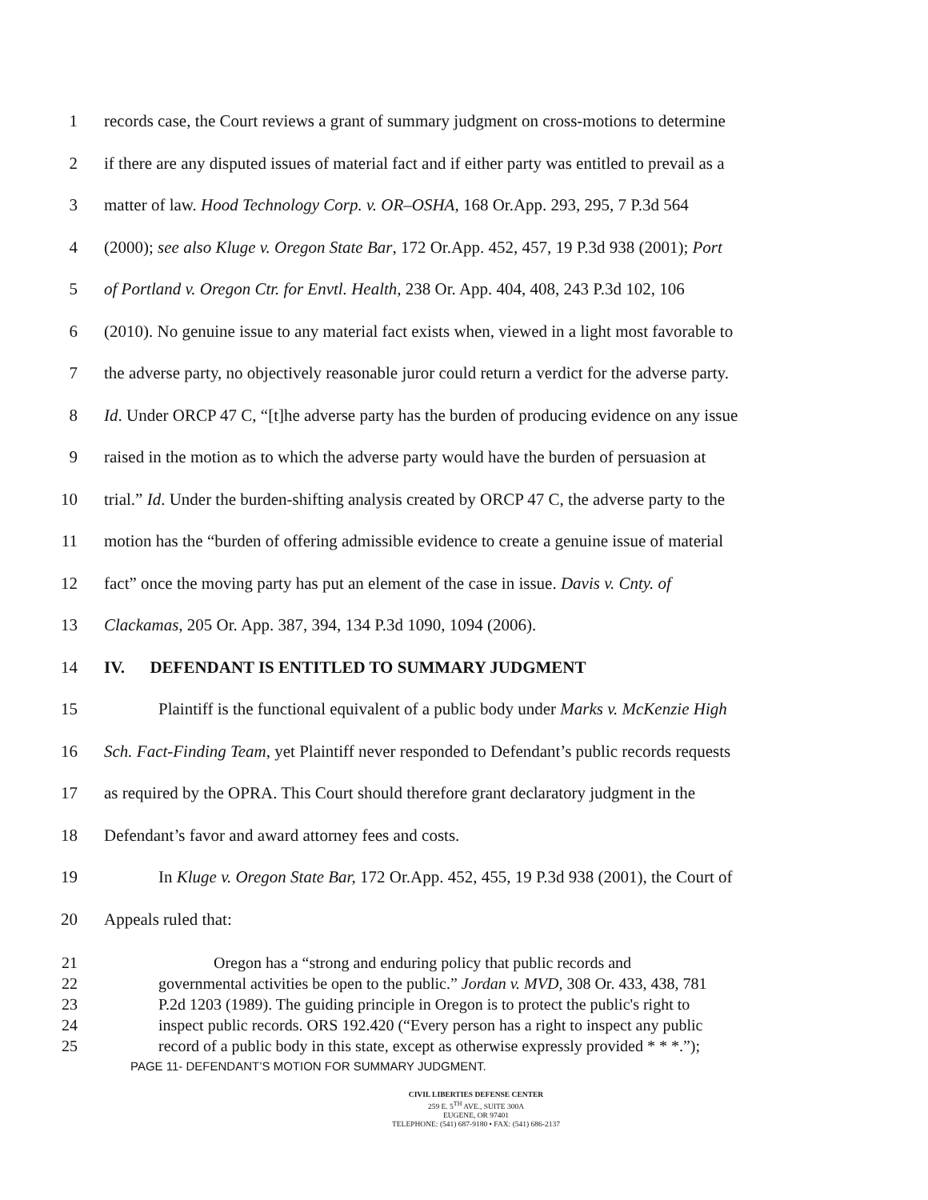1 records case, the Court reviews a grant of summary judgment on cross-motions to determine
2 if there are any disputed issues of material fact and if either party was entitled to prevail as a
3 matter of law. Hood Technology Corp. v. OR–OSHA, 168 Or.App. 293, 295, 7 P.3d 564
4 (2000); see also Kluge v. Oregon State Bar, 172 Or.App. 452, 457, 19 P.3d 938 (2001); Port
5 of Portland v. Oregon Ctr. for Envtl. Health, 238 Or. App. 404, 408, 243 P.3d 102, 106
6 (2010). No genuine issue to any material fact exists when, viewed in a light most favorable to
7 the adverse party, no objectively reasonable juror could return a verdict for the adverse party.
8 Id. Under ORCP 47 C, “[t]he adverse party has the burden of producing evidence on any issue
9 raised in the motion as to which the adverse party would have the burden of persuasion at
10 trial.” Id. Under the burden-shifting analysis created by ORCP 47 C, the adverse party to the
11 motion has the “burden of offering admissible evidence to create a genuine issue of material
12 fact” once the moving party has put an element of the case in issue. Davis v. Cnty. of
13 Clackamas, 205 Or. App. 387, 394, 134 P.3d 1090, 1094 (2006).
14 IV. DEFENDANT IS ENTITLED TO SUMMARY JUDGMENT
15 Plaintiff is the functional equivalent of a public body under Marks v. McKenzie High
16 Sch. Fact-Finding Team, yet Plaintiff never responded to Defendant’s public records requests
17 as required by the OPRA. This Court should therefore grant declaratory judgment in the
18 Defendant’s favor and award attorney fees and costs.
19 In Kluge v. Oregon State Bar, 172 Or.App. 452, 455, 19 P.3d 938 (2001), the Court of
20 Appeals ruled that:
21 Oregon has a “strong and enduring policy that public records and
22 governmental activities be open to the public.” Jordan v. MVD, 308 Or. 433, 438, 781
23 P.2d 1203 (1989). The guiding principle in Oregon is to protect the public's right to
24 inspect public records. ORS 192.420 (“Every person has a right to inspect any public
25 record of a public body in this state, except as otherwise expressly provided * * *.”);
PAGE 11- DEFENDANT’S MOTION FOR SUMMARY JUDGMENT.
CIVIL LIBERTIES DEFENSE CENTER
259 E. 5<sup>TH</sup> AVE., SUITE 300A
EUGENE, OR 97401
TELEPHONE: (541) 687-9180 • FAX: (541) 686-2137